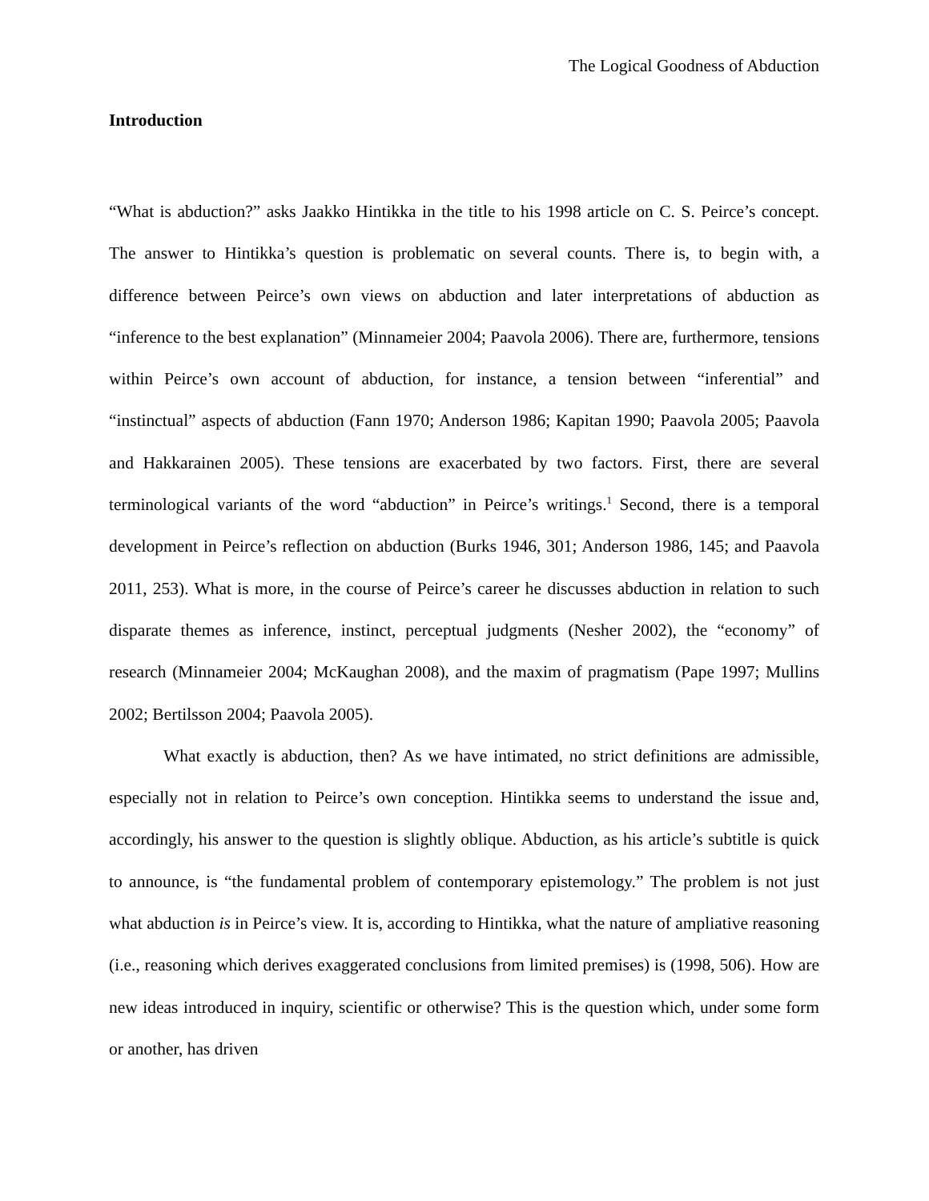The Logical Goodness of Abduction
Introduction
“What is abduction?” asks Jaakko Hintikka in the title to his 1998 article on C. S. Peirce’s concept. The answer to Hintikka’s question is problematic on several counts. There is, to begin with, a difference between Peirce’s own views on abduction and later interpretations of abduction as “inference to the best explanation” (Minnameier 2004; Paavola 2006). There are, furthermore, tensions within Peirce’s own account of abduction, for instance, a tension between “inferential” and “instinctual” aspects of abduction (Fann 1970; Anderson 1986; Kapitan 1990; Paavola 2005; Paavola and Hakkarainen 2005). These tensions are exacerbated by two factors. First, there are several terminological variants of the word “abduction” in Peirce’s writings.<sup>1</sup> Second, there is a temporal development in Peirce’s reflection on abduction (Burks 1946, 301; Anderson 1986, 145; and Paavola 2011, 253). What is more, in the course of Peirce’s career he discusses abduction in relation to such disparate themes as inference, instinct, perceptual judgments (Nesher 2002), the “economy” of research (Minnameier 2004; McKaughan 2008), and the maxim of pragmatism (Pape 1997; Mullins 2002; Bertilsson 2004; Paavola 2005).
What exactly is abduction, then? As we have intimated, no strict definitions are admissible, especially not in relation to Peirce’s own conception. Hintikka seems to understand the issue and, accordingly, his answer to the question is slightly oblique. Abduction, as his article’s subtitle is quick to announce, is “the fundamental problem of contemporary epistemology.” The problem is not just what abduction is in Peirce’s view. It is, according to Hintikka, what the nature of ampliative reasoning (i.e., reasoning which derives exaggerated conclusions from limited premises) is (1998, 506). How are new ideas introduced in inquiry, scientific or otherwise? This is the question which, under some form or another, has driven